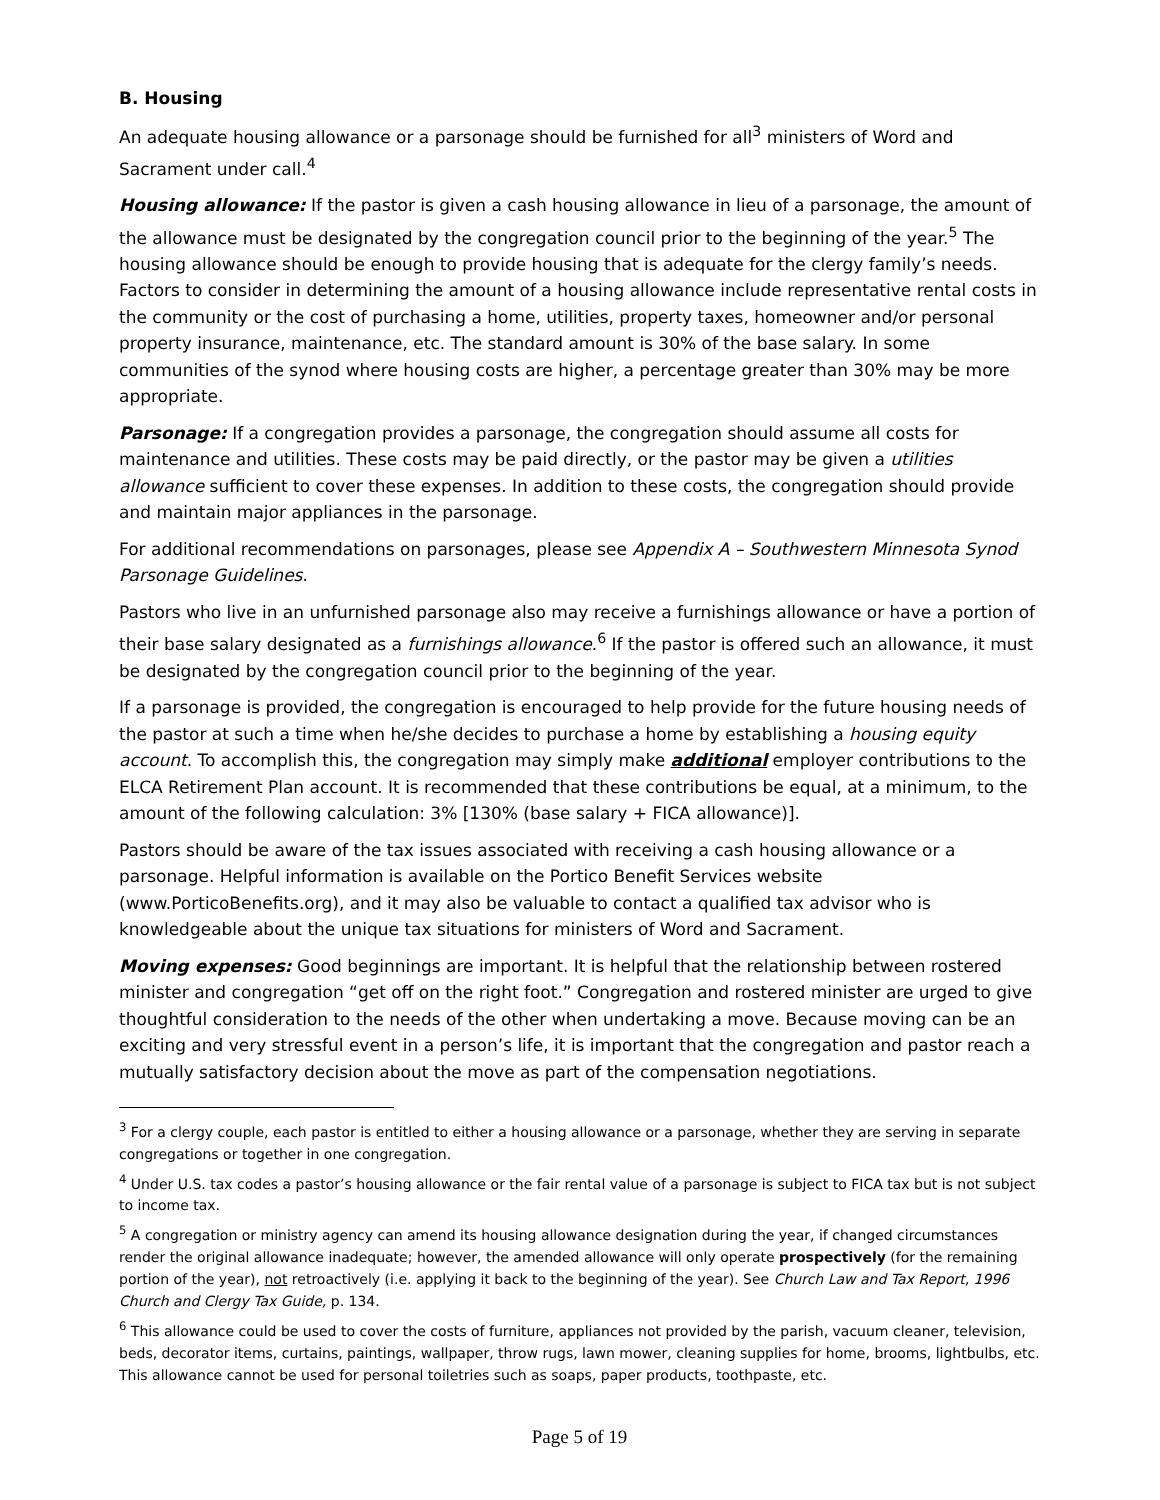B. Housing
An adequate housing allowance or a parsonage should be furnished for all<sup>3</sup> ministers of Word and Sacrament under call.<sup>4</sup>
Housing allowance: If the pastor is given a cash housing allowance in lieu of a parsonage, the amount of the allowance must be designated by the congregation council prior to the beginning of the year.<sup>5</sup> The housing allowance should be enough to provide housing that is adequate for the clergy family’s needs. Factors to consider in determining the amount of a housing allowance include representative rental costs in the community or the cost of purchasing a home, utilities, property taxes, homeowner and/or personal property insurance, maintenance, etc. The standard amount is 30% of the base salary. In some communities of the synod where housing costs are higher, a percentage greater than 30% may be more appropriate.
Parsonage: If a congregation provides a parsonage, the congregation should assume all costs for maintenance and utilities. These costs may be paid directly, or the pastor may be given a utilities allowance sufficient to cover these expenses. In addition to these costs, the congregation should provide and maintain major appliances in the parsonage.
For additional recommendations on parsonages, please see Appendix A – Southwestern Minnesota Synod Parsonage Guidelines.
Pastors who live in an unfurnished parsonage also may receive a furnishings allowance or have a portion of their base salary designated as a furnishings allowance.<sup>6</sup> If the pastor is offered such an allowance, it must be designated by the congregation council prior to the beginning of the year.
If a parsonage is provided, the congregation is encouraged to help provide for the future housing needs of the pastor at such a time when he/she decides to purchase a home by establishing a housing equity account. To accomplish this, the congregation may simply make additional employer contributions to the ELCA Retirement Plan account. It is recommended that these contributions be equal, at a minimum, to the amount of the following calculation: 3% [130% (base salary + FICA allowance)].
Pastors should be aware of the tax issues associated with receiving a cash housing allowance or a parsonage. Helpful information is available on the Portico Benefit Services website (www.PorticoBenefits.org), and it may also be valuable to contact a qualified tax advisor who is knowledgeable about the unique tax situations for ministers of Word and Sacrament.
Moving expenses: Good beginnings are important. It is helpful that the relationship between rostered minister and congregation “get off on the right foot.” Congregation and rostered minister are urged to give thoughtful consideration to the needs of the other when undertaking a move. Because moving can be an exciting and very stressful event in a person’s life, it is important that the congregation and pastor reach a mutually satisfactory decision about the move as part of the compensation negotiations.
<sup>3</sup> For a clergy couple, each pastor is entitled to either a housing allowance or a parsonage, whether they are serving in separate congregations or together in one congregation.
<sup>4</sup> Under U.S. tax codes a pastor’s housing allowance or the fair rental value of a parsonage is subject to FICA tax but is not subject to income tax.
<sup>5</sup> A congregation or ministry agency can amend its housing allowance designation during the year, if changed circumstances render the original allowance inadequate; however, the amended allowance will only operate prospectively (for the remaining portion of the year), not retroactively (i.e. applying it back to the beginning of the year). See Church Law and Tax Report, 1996 Church and Clergy Tax Guide, p. 134.
<sup>6</sup> This allowance could be used to cover the costs of furniture, appliances not provided by the parish, vacuum cleaner, television, beds, decorator items, curtains, paintings, wallpaper, throw rugs, lawn mower, cleaning supplies for home, brooms, lightbulbs, etc. This allowance cannot be used for personal toiletries such as soaps, paper products, toothpaste, etc.
Page 5 of 19